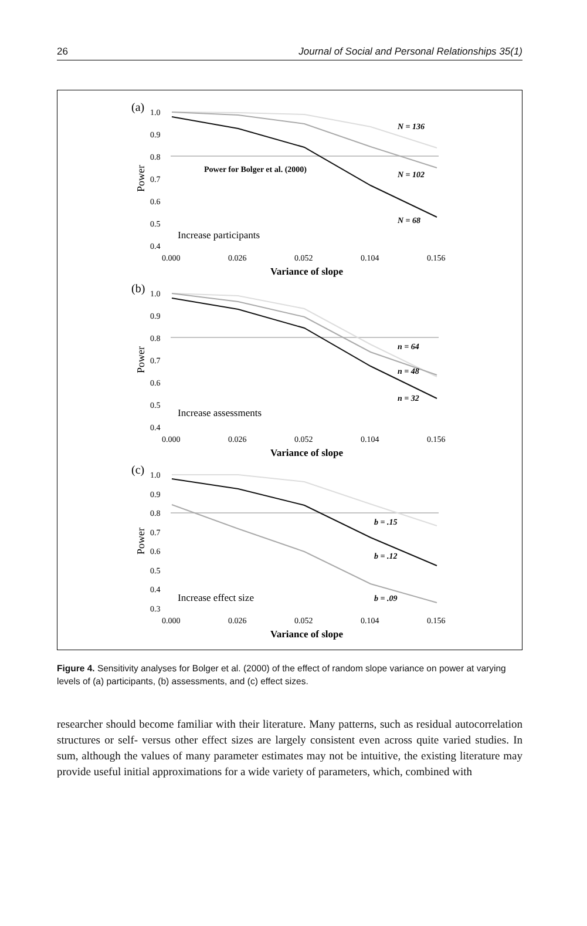26 Journal of Social and Personal Relationships 35(1)
(a)
1.0
0.9
0.8
0.7
0.6
0.5
0.4
Power
N = 136
N = 102
N = 68
Power for Bolger et al. (2000)
Increase participants
0.000
0.026
0.052
0.104
0.156
Variance of slope
(b)
1.0
0.9
0.8
0.7
0.6
0.5
0.4
Power
n = 64
n = 48
n = 32
Increase assessments
0.000
0.026
0.052
0.104
0.156
Variance of slope
(c)
1.0
0.9
0.8
0.7
0.6
0.5
0.4
0.3
Power
b = .15
b = .12
b = .09
Increase effect size
0.000
0.026
0.052
0.104
0.156
Variance of slope
Figure 4. Sensitivity analyses for Bolger et al. (2000) of the effect of random slope variance on power at varying levels of (a) participants, (b) assessments, and (c) effect sizes.
researcher should become familiar with their literature. Many patterns, such as residual autocorrelation structures or self- versus other effect sizes are largely consistent even across quite varied studies. In sum, although the values of many parameter estimates may not be intuitive, the existing literature may provide useful initial approximations for a wide variety of parameters, which, combined with